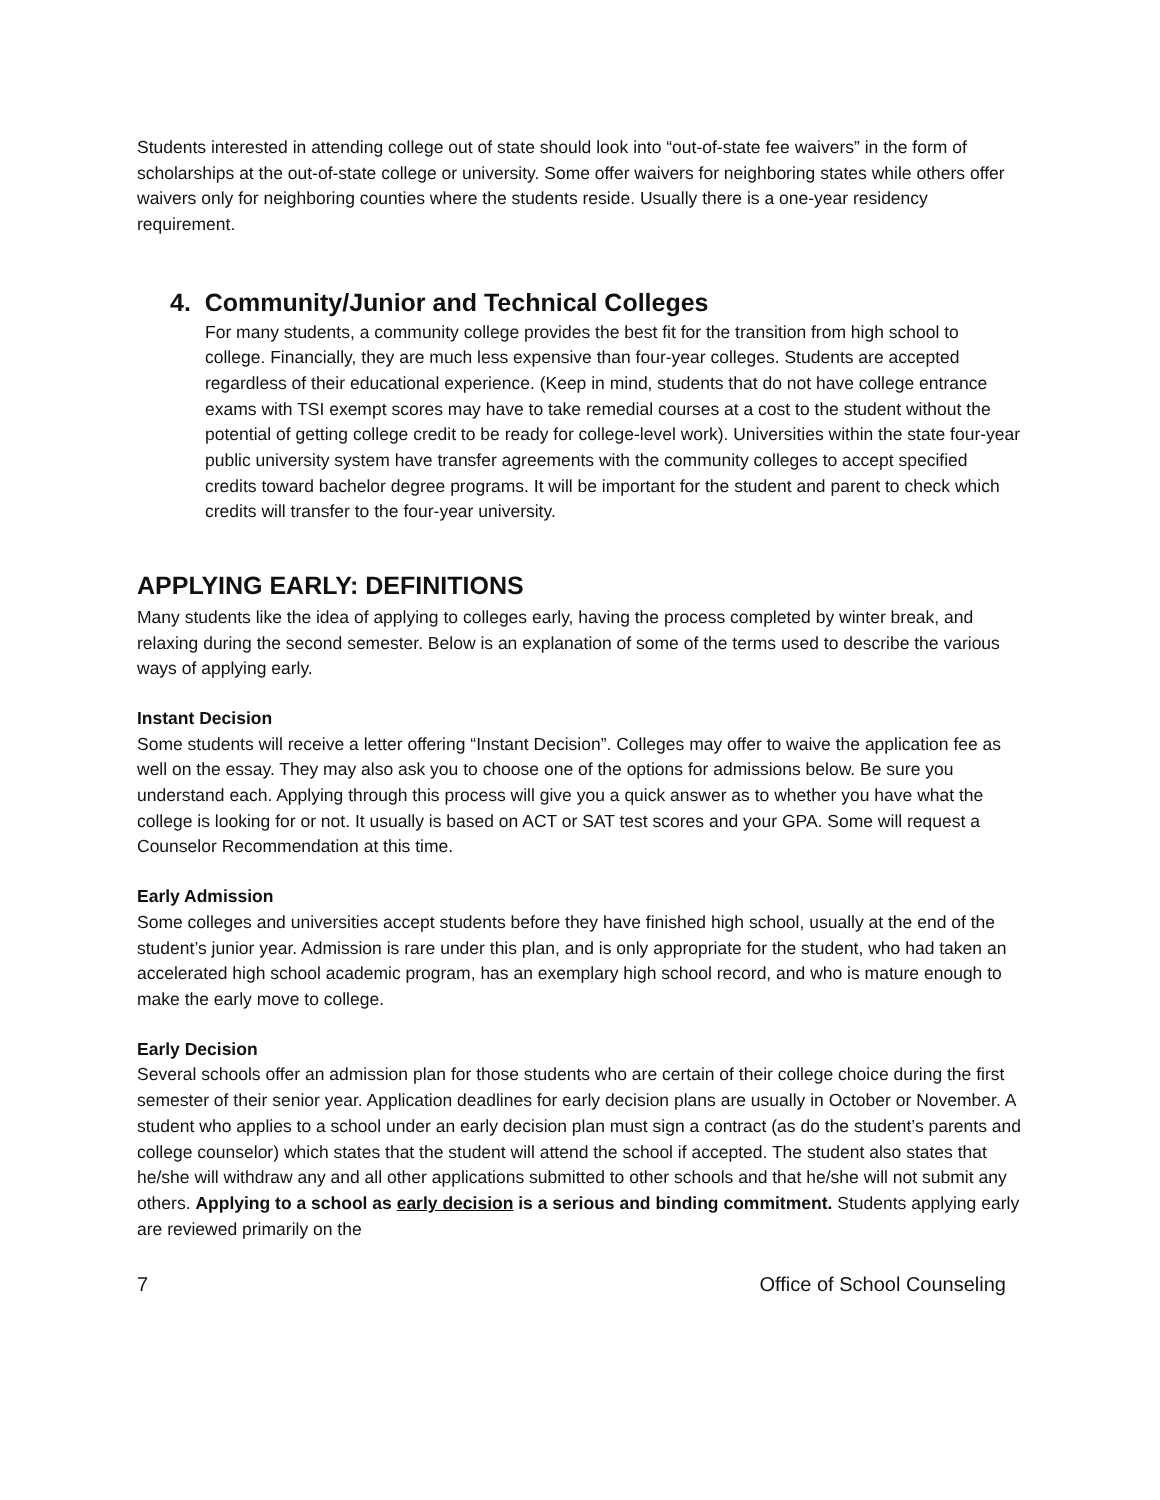Students interested in attending college out of state should look into “out-of-state fee waivers” in the form of scholarships at the out-of-state college or university. Some offer waivers for neighboring states while others offer waivers only for neighboring counties where the students reside. Usually there is a one-year residency requirement.
4. Community/Junior and Technical Colleges
For many students, a community college provides the best fit for the transition from high school to college. Financially, they are much less expensive than four-year colleges. Students are accepted regardless of their educational experience. (Keep in mind, students that do not have college entrance exams with TSI exempt scores may have to take remedial courses at a cost to the student without the potential of getting college credit to be ready for college-level work). Universities within the state four-year public university system have transfer agreements with the community colleges to accept specified credits toward bachelor degree programs. It will be important for the student and parent to check which credits will transfer to the four-year university.
APPLYING EARLY: DEFINITIONS
Many students like the idea of applying to colleges early, having the process completed by winter break, and relaxing during the second semester. Below is an explanation of some of the terms used to describe the various ways of applying early.
Instant Decision
Some students will receive a letter offering “Instant Decision”. Colleges may offer to waive the application fee as well on the essay. They may also ask you to choose one of the options for admissions below. Be sure you understand each. Applying through this process will give you a quick answer as to whether you have what the college is looking for or not. It usually is based on ACT or SAT test scores and your GPA. Some will request a Counselor Recommendation at this time.
Early Admission
Some colleges and universities accept students before they have finished high school, usually at the end of the student’s junior year. Admission is rare under this plan, and is only appropriate for the student, who had taken an accelerated high school academic program, has an exemplary high school record, and who is mature enough to make the early move to college.
Early Decision
Several schools offer an admission plan for those students who are certain of their college choice during the first semester of their senior year. Application deadlines for early decision plans are usually in October or November. A student who applies to a school under an early decision plan must sign a contract (as do the student’s parents and college counselor) which states that the student will attend the school if accepted. The student also states that he/she will withdraw any and all other applications submitted to other schools and that he/she will not submit any others. Applying to a school as early decision is a serious and binding commitment. Students applying early are reviewed primarily on the
7 Office of School Counseling